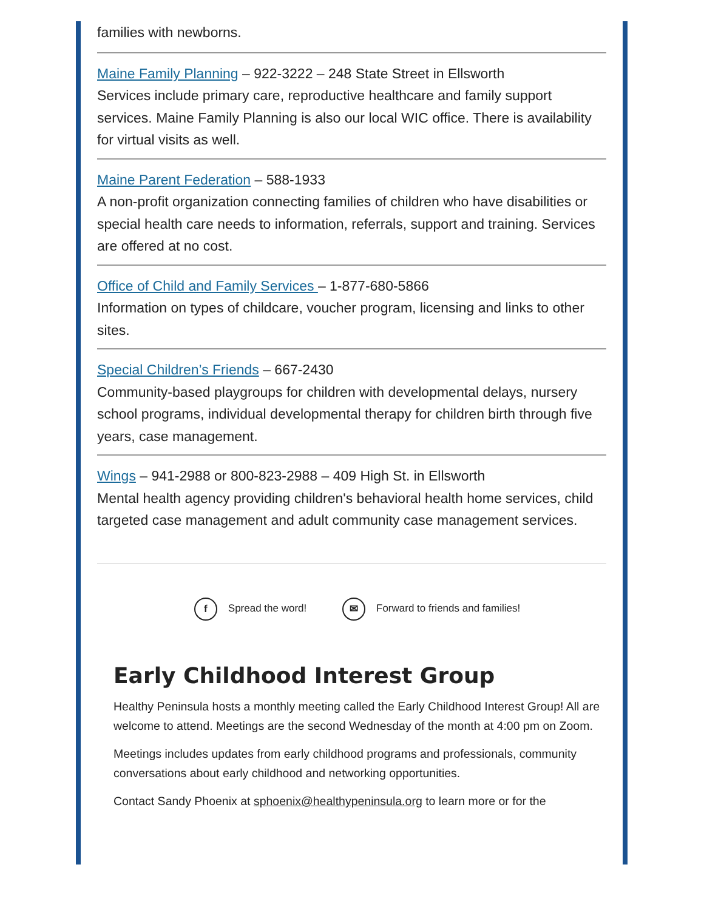families with newborns.
Maine Family Planning – 922-3222 – 248 State Street in Ellsworth
Services include primary care, reproductive healthcare and family support services. Maine Family Planning is also our local WIC office. There is availability for virtual visits as well.
Maine Parent Federation – 588-1933
A non-profit organization connecting families of children who have disabilities or special health care needs to information, referrals, support and training. Services are offered at no cost.
Office of Child and Family Services – 1-877-680-5866
Information on types of childcare, voucher program, licensing and links to other sites.
Special Children’s Friends – 667-2430
Community-based playgroups for children with developmental delays, nursery school programs, individual developmental therapy for children birth through five years, case management.
Wings – 941-2988 or 800-823-2988 – 409 High St. in Ellsworth
Mental health agency providing children's behavioral health home services, child targeted case management and adult community case management services.
f Spread the word! ✉ Forward to friends and families!
Early Childhood Interest Group
Healthy Peninsula hosts a monthly meeting called the Early Childhood Interest Group! All are welcome to attend. Meetings are the second Wednesday of the month at 4:00 pm on Zoom.
Meetings includes updates from early childhood programs and professionals, community conversations about early childhood and networking opportunities.
Contact Sandy Phoenix at sphoenix@healthypeninsula.org to learn more or for the